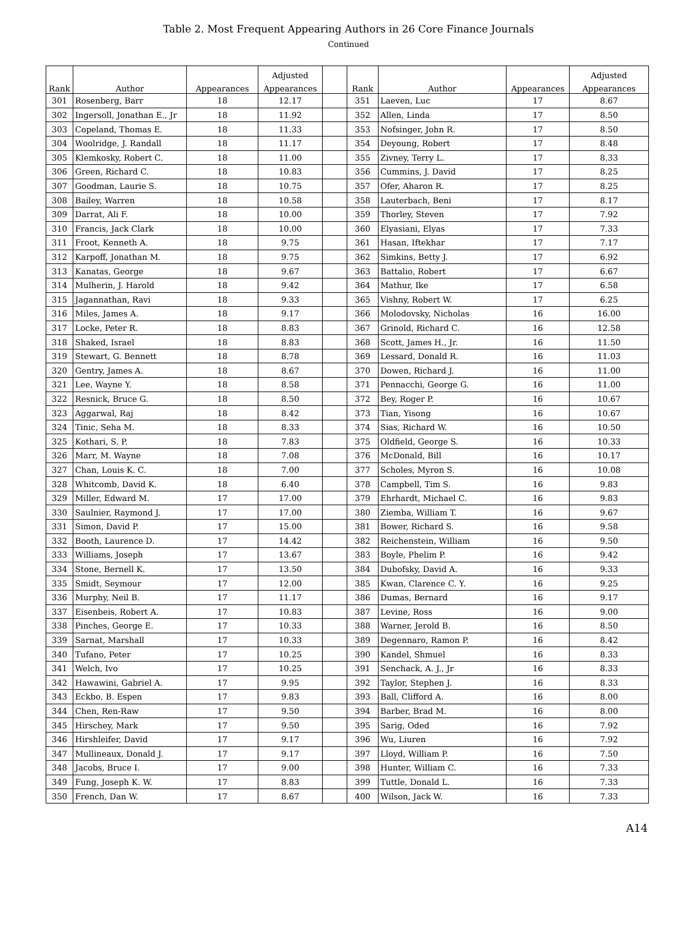Table 2. Most Frequent Appearing Authors in 26 Core Finance Journals
Continued
| Rank | Author | Appearances | Adjusted | | Rank | Author | Appearances | Adjusted |
| --- | --- | --- | --- | --- | --- | --- | --- | --- |
| | | | Appearances | | | | | Appearances |
| 301 | Rosenberg, Barr | 18 | 12.17 | | 351 | Laeven, Luc | 17 | 8.67 |
| 302 | Ingersoll, Jonathan E., Jr | 18 | 11.92 | | 352 | Allen, Linda | 17 | 8.50 |
| 303 | Copeland, Thomas E. | 18 | 11.33 | | 353 | Nofsinger, John R. | 17 | 8.50 |
| 304 | Woolridge, J. Randall | 18 | 11.17 | | 354 | Deyoung, Robert | 17 | 8.48 |
| 305 | Klemkosky, Robert C. | 18 | 11.00 | | 355 | Zivney, Terry L. | 17 | 8.33 |
| 306 | Green, Richard C. | 18 | 10.83 | | 356 | Cummins, J. David | 17 | 8.25 |
| 307 | Goodman, Laurie S. | 18 | 10.75 | | 357 | Ofer, Aharon R. | 17 | 8.25 |
| 308 | Bailey, Warren | 18 | 10.58 | | 358 | Lauterbach, Beni | 17 | 8.17 |
| 309 | Darrat, Ali F. | 18 | 10.00 | | 359 | Thorley, Steven | 17 | 7.92 |
| 310 | Francis, Jack Clark | 18 | 10.00 | | 360 | Elyasiani, Elyas | 17 | 7.33 |
| 311 | Froot, Kenneth A. | 18 | 9.75 | | 361 | Hasan, Iftekhar | 17 | 7.17 |
| 312 | Karpoff, Jonathan M. | 18 | 9.75 | | 362 | Simkins, Betty J. | 17 | 6.92 |
| 313 | Kanatas, George | 18 | 9.67 | | 363 | Battalio, Robert | 17 | 6.67 |
| 314 | Mulherin, J. Harold | 18 | 9.42 | | 364 | Mathur, Ike | 17 | 6.58 |
| 315 | Jagannathan, Ravi | 18 | 9.33 | | 365 | Vishny, Robert W. | 17 | 6.25 |
| 316 | Miles, James A. | 18 | 9.17 | | 366 | Molodovsky, Nicholas | 16 | 16.00 |
| 317 | Locke, Peter R. | 18 | 8.83 | | 367 | Grinold, Richard C. | 16 | 12.58 |
| 318 | Shaked, Israel | 18 | 8.83 | | 368 | Scott, James H., Jr. | 16 | 11.50 |
| 319 | Stewart, G. Bennett | 18 | 8.78 | | 369 | Lessard, Donald R. | 16 | 11.03 |
| 320 | Gentry, James A. | 18 | 8.67 | | 370 | Dowen, Richard J. | 16 | 11.00 |
| 321 | Lee, Wayne Y. | 18 | 8.58 | | 371 | Pennacchi, George G. | 16 | 11.00 |
| 322 | Resnick, Bruce G. | 18 | 8.50 | | 372 | Bey, Roger P. | 16 | 10.67 |
| 323 | Aggarwal, Raj | 18 | 8.42 | | 373 | Tian, Yisong | 16 | 10.67 |
| 324 | Tinic, Seha M. | 18 | 8.33 | | 374 | Sias, Richard W. | 16 | 10.50 |
| 325 | Kothari, S. P. | 18 | 7.83 | | 375 | Oldfield, George S. | 16 | 10.33 |
| 326 | Marr, M. Wayne | 18 | 7.08 | | 376 | McDonald, Bill | 16 | 10.17 |
| 327 | Chan, Louis K. C. | 18 | 7.00 | | 377 | Scholes, Myron S. | 16 | 10.08 |
| 328 | Whitcomb, David K. | 18 | 6.40 | | 378 | Campbell, Tim S. | 16 | 9.83 |
| 329 | Miller, Edward M. | 17 | 17.00 | | 379 | Ehrhardt, Michael C. | 16 | 9.83 |
| 330 | Saulnier, Raymond J. | 17 | 17.00 | | 380 | Ziemba, William T. | 16 | 9.67 |
| 331 | Simon, David P. | 17 | 15.00 | | 381 | Bower, Richard S. | 16 | 9.58 |
| 332 | Booth, Laurence D. | 17 | 14.42 | | 382 | Reichenstein, William | 16 | 9.50 |
| 333 | Williams, Joseph | 17 | 13.67 | | 383 | Boyle, Phelim P. | 16 | 9.42 |
| 334 | Stone, Bernell K. | 17 | 13.50 | | 384 | Dubofsky, David A. | 16 | 9.33 |
| 335 | Smidt, Seymour | 17 | 12.00 | | 385 | Kwan, Clarence C. Y. | 16 | 9.25 |
| 336 | Murphy, Neil B. | 17 | 11.17 | | 386 | Dumas, Bernard | 16 | 9.17 |
| 337 | Eisenbeis, Robert A. | 17 | 10.83 | | 387 | Levine, Ross | 16 | 9.00 |
| 338 | Pinches, George E. | 17 | 10.33 | | 388 | Warner, Jerold B. | 16 | 8.50 |
| 339 | Sarnat, Marshall | 17 | 10.33 | | 389 | Degennaro, Ramon P. | 16 | 8.42 |
| 340 | Tufano, Peter | 17 | 10.25 | | 390 | Kandel, Shmuel | 16 | 8.33 |
| 341 | Welch, Ivo | 17 | 10.25 | | 391 | Senchack, A. J., Jr | 16 | 8.33 |
| 342 | Hawawini, Gabriel A. | 17 | 9.95 | | 392 | Taylor, Stephen J. | 16 | 8.33 |
| 343 | Eckbo, B. Espen | 17 | 9.83 | | 393 | Ball, Clifford A. | 16 | 8.00 |
| 344 | Chen, Ren-Raw | 17 | 9.50 | | 394 | Barber, Brad M. | 16 | 8.00 |
| 345 | Hirschey, Mark | 17 | 9.50 | | 395 | Sarig, Oded | 16 | 7.92 |
| 346 | Hirshleifer, David | 17 | 9.17 | | 396 | Wu, Liuren | 16 | 7.92 |
| 347 | Mullineaux, Donald J. | 17 | 9.17 | | 397 | Lloyd, William P. | 16 | 7.50 |
| 348 | Jacobs, Bruce I. | 17 | 9.00 | | 398 | Hunter, William C. | 16 | 7.33 |
| 349 | Fung, Joseph K. W. | 17 | 8.83 | | 399 | Tuttle, Donald L. | 16 | 7.33 |
| 350 | French, Dan W. | 17 | 8.67 | | 400 | Wilson, Jack W. | 16 | 7.33 |
A14